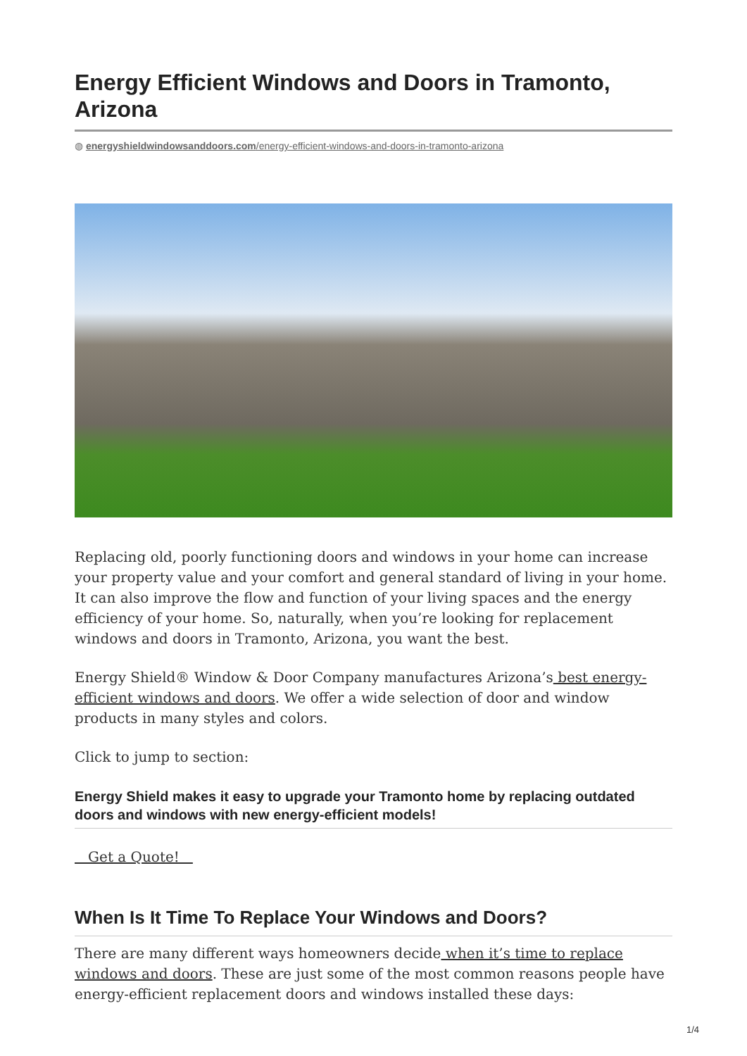Energy Efficient Windows and Doors in Tramonto, Arizona
◍ energyshieldwindowsanddoors.com/energy-efficient-windows-and-doors-in-tramonto-arizona
Replacing old, poorly functioning doors and windows in your home can increase your property value and your comfort and general standard of living in your home. It can also improve the flow and function of your living spaces and the energy efficiency of your home. So, naturally, when you’re looking for replacement windows and doors in Tramonto, Arizona, you want the best.
Energy Shield® Window & Door Company manufactures Arizona’s best energy-efficient windows and doors. We offer a wide selection of door and window products in many styles and colors.
Click to jump to section:
Energy Shield makes it easy to upgrade your Tramonto home by replacing outdated doors and windows with new energy-efficient models!
Get a Quote!
When Is It Time To Replace Your Windows and Doors?
There are many different ways homeowners decide when it’s time to replace windows and doors. These are just some of the most common reasons people have energy-efficient replacement doors and windows installed these days:
1/4